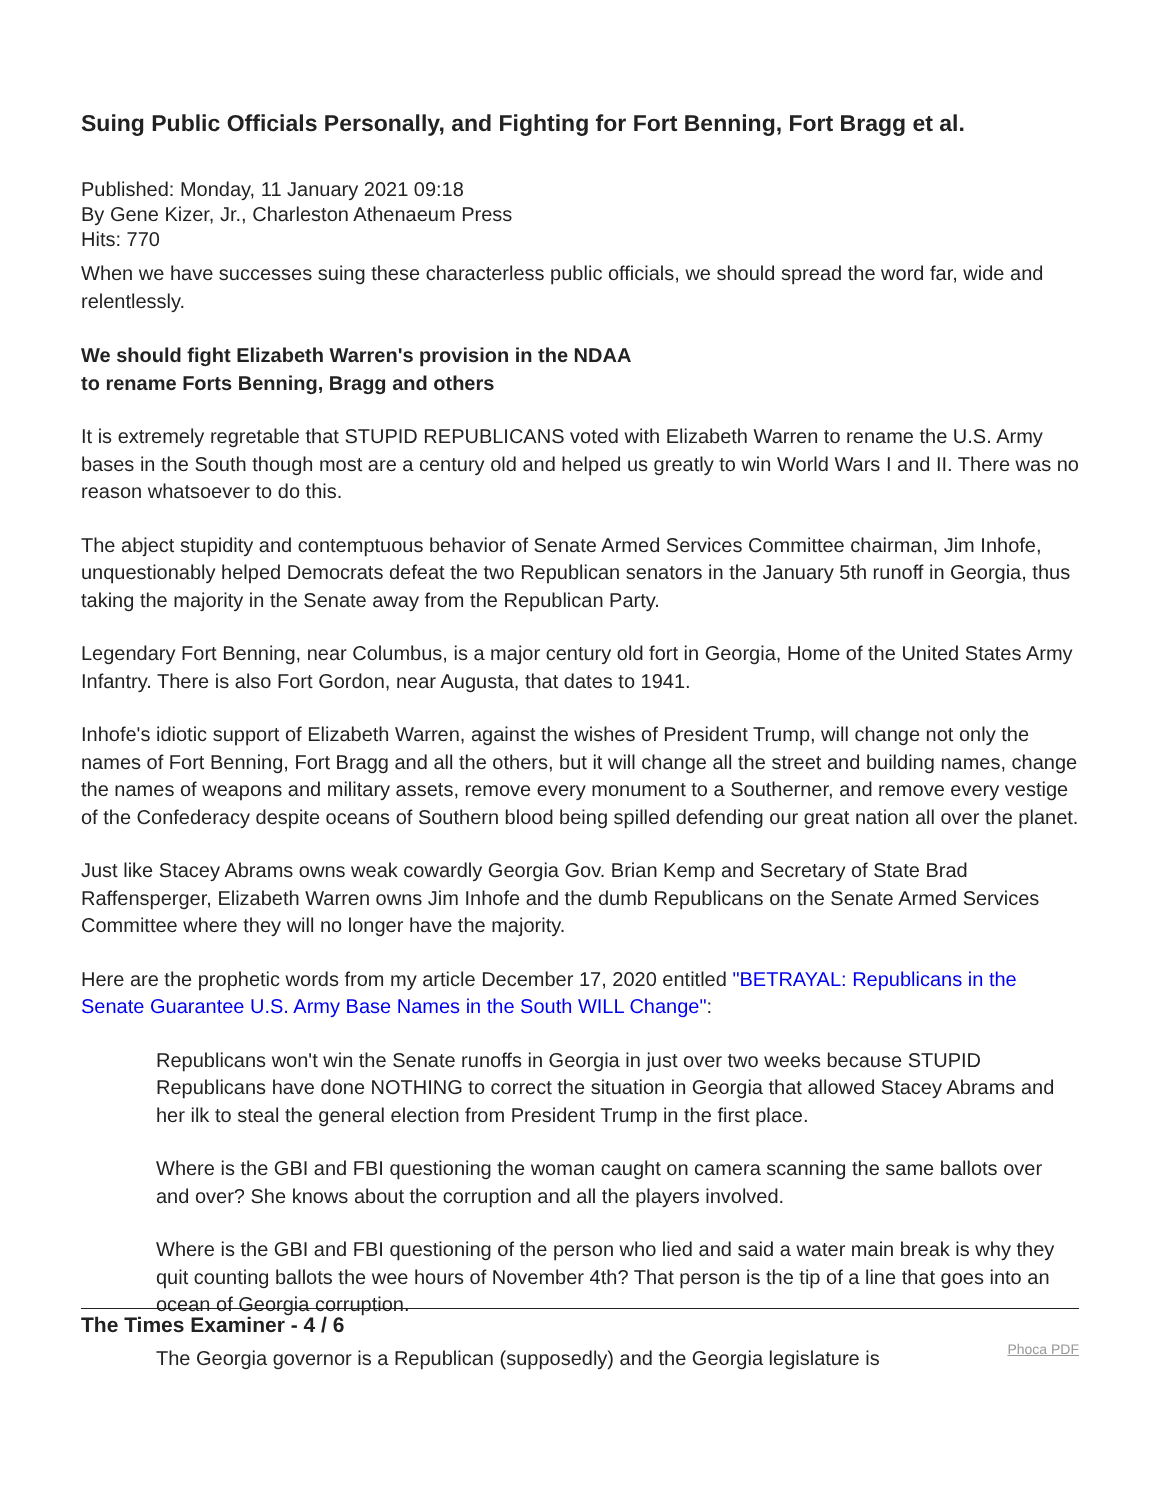Suing Public Officials Personally, and Fighting for Fort Benning, Fort Bragg et al.
Published: Monday, 11 January 2021 09:18
By Gene Kizer, Jr., Charleston Athenaeum Press
Hits: 770
When we have successes suing these characterless public officials, we should spread the word far, wide and relentlessly.
We should fight Elizabeth Warren's provision in the NDAA
to rename Forts Benning, Bragg and others
It is extremely regretable that STUPID REPUBLICANS voted with Elizabeth Warren to rename the U.S. Army bases in the South though most are a century old and helped us greatly to win World Wars I and II. There was no reason whatsoever to do this.
The abject stupidity and contemptuous behavior of Senate Armed Services Committee chairman, Jim Inhofe, unquestionably helped Democrats defeat the two Republican senators in the January 5th runoff in Georgia, thus taking the majority in the Senate away from the Republican Party.
Legendary Fort Benning, near Columbus, is a major century old fort in Georgia, Home of the United States Army Infantry. There is also Fort Gordon, near Augusta, that dates to 1941.
Inhofe's idiotic support of Elizabeth Warren, against the wishes of President Trump, will change not only the names of Fort Benning, Fort Bragg and all the others, but it will change all the street and building names, change the names of weapons and military assets, remove every monument to a Southerner, and remove every vestige of the Confederacy despite oceans of Southern blood being spilled defending our great nation all over the planet.
Just like Stacey Abrams owns weak cowardly Georgia Gov. Brian Kemp and Secretary of State Brad Raffensperger, Elizabeth Warren owns Jim Inhofe and the dumb Republicans on the Senate Armed Services Committee where they will no longer have the majority.
Here are the prophetic words from my article December 17, 2020 entitled "BETRAYAL: Republicans in the Senate Guarantee U.S. Army Base Names in the South WILL Change":
Republicans won't win the Senate runoffs in Georgia in just over two weeks because STUPID Republicans have done NOTHING to correct the situation in Georgia that allowed Stacey Abrams and her ilk to steal the general election from President Trump in the first place.
Where is the GBI and FBI questioning the woman caught on camera scanning the same ballots over and over? She knows about the corruption and all the players involved.
Where is the GBI and FBI questioning of the person who lied and said a water main break is why they quit counting ballots the wee hours of November 4th? That person is the tip of a line that goes into an ocean of Georgia corruption.
The Georgia governor is a Republican (supposedly) and the Georgia legislature is
The Times Examiner - 4 / 6 Phoca PDF